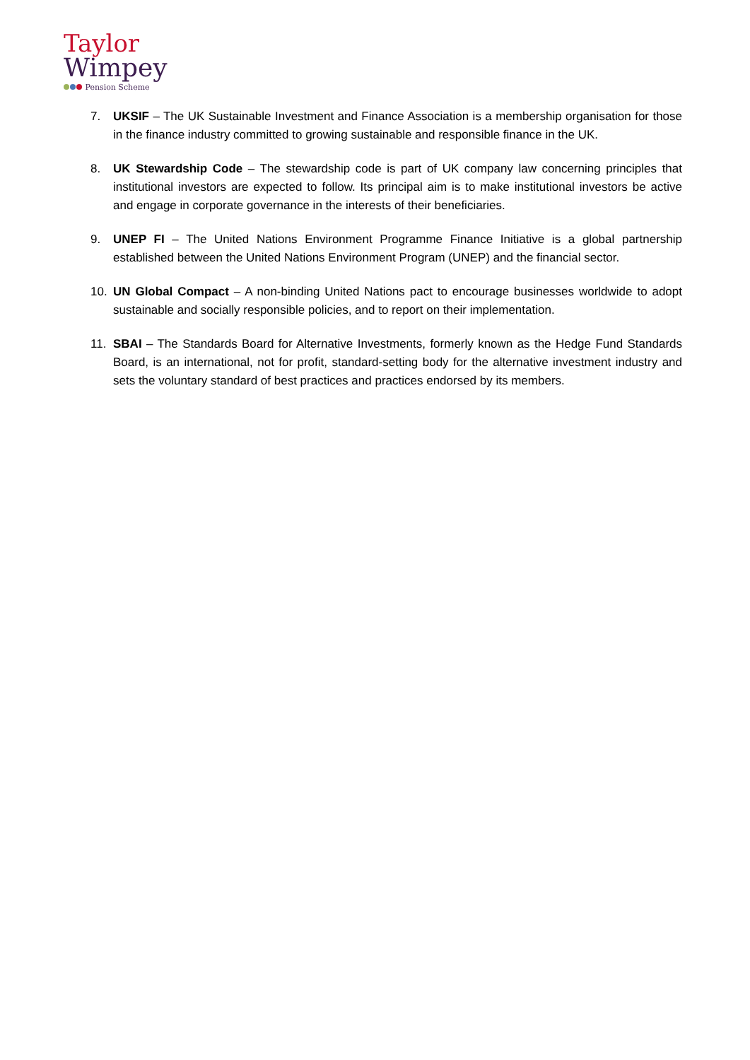Taylor
Wimpey
Pension Scheme
7. UKSIF – The UK Sustainable Investment and Finance Association is a membership organisation for those in the finance industry committed to growing sustainable and responsible finance in the UK.
8. UK Stewardship Code – The stewardship code is part of UK company law concerning principles that institutional investors are expected to follow. Its principal aim is to make institutional investors be active and engage in corporate governance in the interests of their beneficiaries.
9. UNEP FI – The United Nations Environment Programme Finance Initiative is a global partnership established between the United Nations Environment Program (UNEP) and the financial sector.
10. UN Global Compact – A non-binding United Nations pact to encourage businesses worldwide to adopt sustainable and socially responsible policies, and to report on their implementation.
11. SBAI – The Standards Board for Alternative Investments, formerly known as the Hedge Fund Standards Board, is an international, not for profit, standard-setting body for the alternative investment industry and sets the voluntary standard of best practices and practices endorsed by its members.